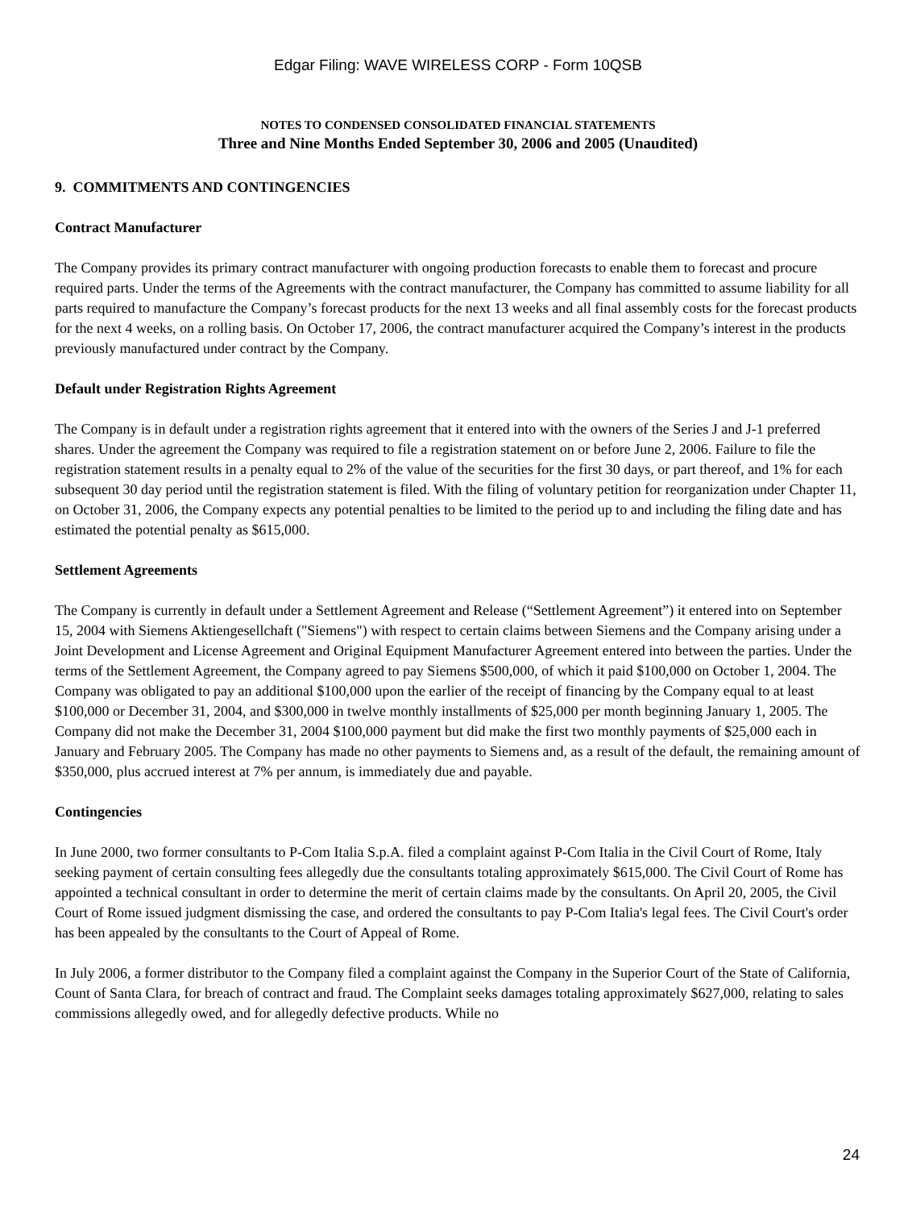Edgar Filing: WAVE WIRELESS CORP - Form 10QSB
NOTES TO CONDENSED CONSOLIDATED FINANCIAL STATEMENTS
Three and Nine Months Ended September 30, 2006 and 2005 (Unaudited)
9. COMMITMENTS AND CONTINGENCIES
Contract Manufacturer
The Company provides its primary contract manufacturer with ongoing production forecasts to enable them to forecast and procure required parts. Under the terms of the Agreements with the contract manufacturer, the Company has committed to assume liability for all parts required to manufacture the Company’s forecast products for the next 13 weeks and all final assembly costs for the forecast products for the next 4 weeks, on a rolling basis. On October 17, 2006, the contract manufacturer acquired the Company’s interest in the products previously manufactured under contract by the Company.
Default under Registration Rights Agreement
The Company is in default under a registration rights agreement that it entered into with the owners of the Series J and J-1 preferred shares. Under the agreement the Company was required to file a registration statement on or before June 2, 2006. Failure to file the registration statement results in a penalty equal to 2% of the value of the securities for the first 30 days, or part thereof, and 1% for each subsequent 30 day period until the registration statement is filed. With the filing of voluntary petition for reorganization under Chapter 11, on October 31, 2006, the Company expects any potential penalties to be limited to the period up to and including the filing date and has estimated the potential penalty as $615,000.
Settlement Agreements
The Company is currently in default under a Settlement Agreement and Release (“Settlement Agreement”) it entered into on September 15, 2004 with Siemens Aktiengesellchaft ("Siemens") with respect to certain claims between Siemens and the Company arising under a Joint Development and License Agreement and Original Equipment Manufacturer Agreement entered into between the parties. Under the terms of the Settlement Agreement, the Company agreed to pay Siemens $500,000, of which it paid $100,000 on October 1, 2004. The Company was obligated to pay an additional $100,000 upon the earlier of the receipt of financing by the Company equal to at least $100,000 or December 31, 2004, and $300,000 in twelve monthly installments of $25,000 per month beginning January 1, 2005. The Company did not make the December 31, 2004 $100,000 payment but did make the first two monthly payments of $25,000 each in January and February 2005. The Company has made no other payments to Siemens and, as a result of the default, the remaining amount of $350,000, plus accrued interest at 7% per annum, is immediately due and payable.
Contingencies
In June 2000, two former consultants to P-Com Italia S.p.A. filed a complaint against P-Com Italia in the Civil Court of Rome, Italy seeking payment of certain consulting fees allegedly due the consultants totaling approximately $615,000. The Civil Court of Rome has appointed a technical consultant in order to determine the merit of certain claims made by the consultants. On April 20, 2005, the Civil Court of Rome issued judgment dismissing the case, and ordered the consultants to pay P-Com Italia's legal fees. The Civil Court's order has been appealed by the consultants to the Court of Appeal of Rome.
In July 2006, a former distributor to the Company filed a complaint against the Company in the Superior Court of the State of California, Count of Santa Clara, for breach of contract and fraud. The Complaint seeks damages totaling approximately $627,000, relating to sales commissions allegedly owed, and for allegedly defective products. While no
24